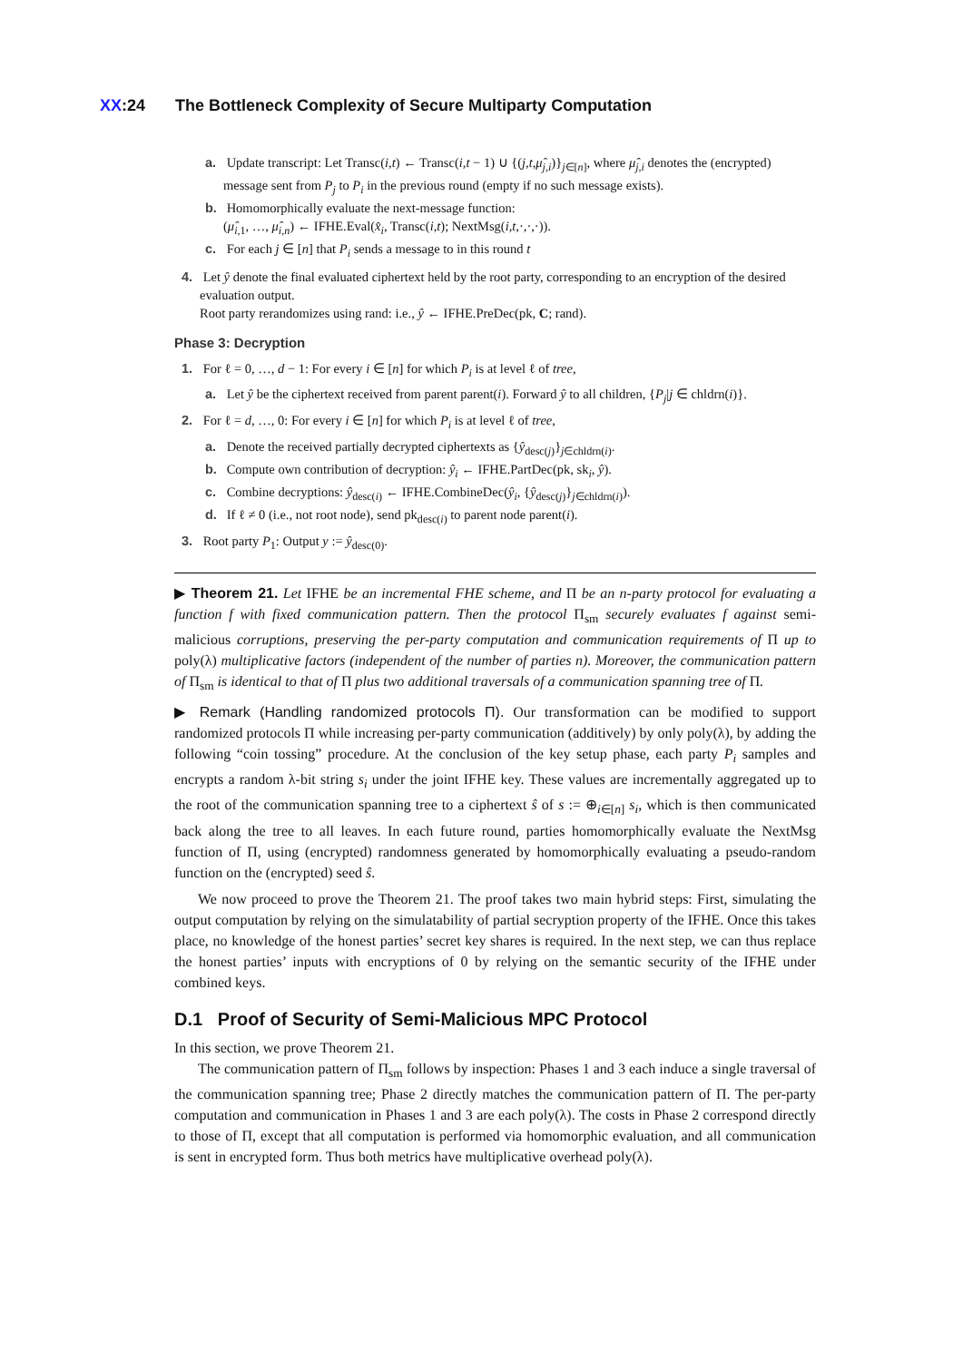XX:24 The Bottleneck Complexity of Secure Multiparty Computation
a. Update transcript: Let Transc(i,t) ← Transc(i,t − 1) ∪ {(j,t,μ̂<sub>j,i</sub>)}<sub>j∈[n]</sub>, where μ̂<sub>j,i</sub> denotes the (encrypted) message sent from P<sub>j</sub> to P<sub>i</sub> in the previous round (empty if no such message exists).
b. Homomorphically evaluate the next-message function:
(μ̂<sub>i,1</sub>, …, μ̂<sub>i,n</sub>) ← IFHE.Eval(x̂<sub>i</sub>, Transc(i,t); NextMsg(i,t,·,·,·)).
c. For each j ∈ [n] that P<sub>i</sub> sends a message to in this round t
4. Let ŷ denote the final evaluated ciphertext held by the root party, corresponding to an encryption of the desired evaluation output.
Root party rerandomizes using rand: i.e., ŷ ← IFHE.PreDec(pk, C; rand).
Phase 3: Decryption
1. For ℓ = 0, …, d − 1: For every i ∈ [n] for which P<sub>i</sub> is at level ℓ of tree,
a. Let ŷ be the ciphertext received from parent parent(i). Forward ŷ to all children, {P<sub>j</sub>|j ∈ chldrn(i)}.
2. For ℓ = d, …, 0: For every i ∈ [n] for which P<sub>i</sub> is at level ℓ of tree,
a. Denote the received partially decrypted ciphertexts as {ŷ<sub>desc(j)</sub>}<sub>j∈chldrn(i)</sub>.
b. Compute own contribution of decryption: ŷ<sub>i</sub> ← IFHE.PartDec(pk, sk<sub>i</sub>, ŷ).
c. Combine decryptions: ŷ<sub>desc(i)</sub> ← IFHE.CombineDec(ŷ<sub>i</sub>, {ŷ<sub>desc(j)</sub>}<sub>j∈chldrn(i)</sub>).
d. If ℓ ≠ 0 (i.e., not root node), send pk<sub>desc(i)</sub> to parent node parent(i).
3. Root party P<sub>1</sub>: Output y := ŷ<sub>desc(0)</sub>.
▶ Theorem 21. Let IFHE be an incremental FHE scheme, and Π be an n-party protocol for evaluating a function f with fixed communication pattern. Then the protocol Π<sub>sm</sub> securely evaluates f against semi-malicious corruptions, preserving the per-party computation and communication requirements of Π up to poly(λ) multiplicative factors (independent of the number of parties n). Moreover, the communication pattern of Π<sub>sm</sub> is identical to that of Π plus two additional traversals of a communication spanning tree of Π.
▶ Remark (Handling randomized protocols Π). Our transformation can be modified to support randomized protocols Π while increasing per-party communication (additively) by only poly(λ), by adding the following “coin tossing” procedure. At the conclusion of the key setup phase, each party P<sub>i</sub> samples and encrypts a random λ-bit string s<sub>i</sub> under the joint IFHE key. These values are incrementally aggregated up to the root of the communication spanning tree to a ciphertext ŝ of s := ⊕<sub>i∈[n]</sub> s<sub>i</sub>, which is then communicated back along the tree to all leaves. In each future round, parties homomorphically evaluate the NextMsg function of Π, using (encrypted) randomness generated by homomorphically evaluating a pseudo-random function on the (encrypted) seed ŝ.
We now proceed to prove the Theorem 21. The proof takes two main hybrid steps: First, simulating the output computation by relying on the simulatability of partial secryption property of the IFHE. Once this takes place, no knowledge of the honest parties’ secret key shares is required. In the next step, we can thus replace the honest parties’ inputs with encryptions of 0 by relying on the semantic security of the IFHE under combined keys.
D.1 Proof of Security of Semi-Malicious MPC Protocol
In this section, we prove Theorem 21.
The communication pattern of Π<sub>sm</sub> follows by inspection: Phases 1 and 3 each induce a single traversal of the communication spanning tree; Phase 2 directly matches the communication pattern of Π. The per-party computation and communication in Phases 1 and 3 are each poly(λ). The costs in Phase 2 correspond directly to those of Π, except that all computation is performed via homomorphic evaluation, and all communication is sent in encrypted form. Thus both metrics have multiplicative overhead poly(λ).